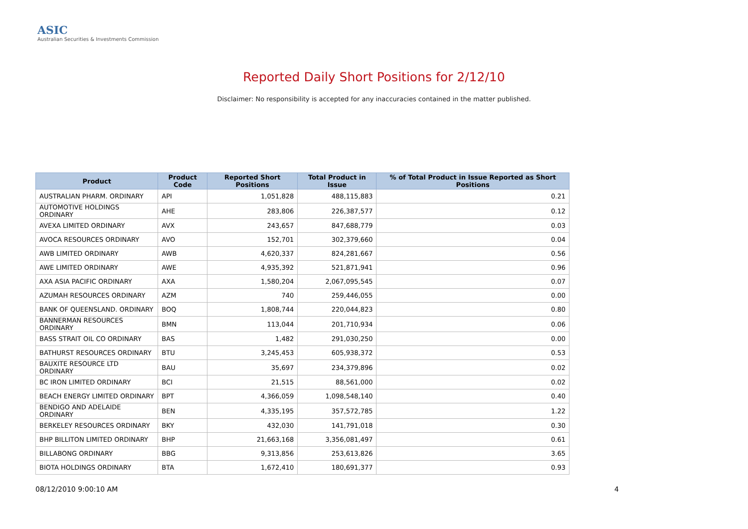ASIC
Australian Securities & Investments Commission
Reported Daily Short Positions for 2/12/10
Disclaimer: No responsibility is accepted for any inaccuracies contained in the matter published.
| Product | Product Code | Reported Short Positions | Total Product in Issue | % of Total Product in Issue Reported as Short Positions |
| --- | --- | --- | --- | --- |
| AUSTRALIAN PHARM. ORDINARY | API | 1,051,828 | 488,115,883 | 0.21 |
| AUTOMOTIVE HOLDINGS ORDINARY | AHE | 283,806 | 226,387,577 | 0.12 |
| AVEXA LIMITED ORDINARY | AVX | 243,657 | 847,688,779 | 0.03 |
| AVOCA RESOURCES ORDINARY | AVO | 152,701 | 302,379,660 | 0.04 |
| AWB LIMITED ORDINARY | AWB | 4,620,337 | 824,281,667 | 0.56 |
| AWE LIMITED ORDINARY | AWE | 4,935,392 | 521,871,941 | 0.96 |
| AXA ASIA PACIFIC ORDINARY | AXA | 1,580,204 | 2,067,095,545 | 0.07 |
| AZUMAH RESOURCES ORDINARY | AZM | 740 | 259,446,055 | 0.00 |
| BANK OF QUEENSLAND. ORDINARY | BOQ | 1,808,744 | 220,044,823 | 0.80 |
| BANNERMAN RESOURCES ORDINARY | BMN | 113,044 | 201,710,934 | 0.06 |
| BASS STRAIT OIL CO ORDINARY | BAS | 1,482 | 291,030,250 | 0.00 |
| BATHURST RESOURCES ORDINARY | BTU | 3,245,453 | 605,938,372 | 0.53 |
| BAUXITE RESOURCE LTD ORDINARY | BAU | 35,697 | 234,379,896 | 0.02 |
| BC IRON LIMITED ORDINARY | BCI | 21,515 | 88,561,000 | 0.02 |
| BEACH ENERGY LIMITED ORDINARY | BPT | 4,366,059 | 1,098,548,140 | 0.40 |
| BENDIGO AND ADELAIDE ORDINARY | BEN | 4,335,195 | 357,572,785 | 1.22 |
| BERKELEY RESOURCES ORDINARY | BKY | 432,030 | 141,791,018 | 0.30 |
| BHP BILLITON LIMITED ORDINARY | BHP | 21,663,168 | 3,356,081,497 | 0.61 |
| BILLABONG ORDINARY | BBG | 9,313,856 | 253,613,826 | 3.65 |
| BIOTA HOLDINGS ORDINARY | BTA | 1,672,410 | 180,691,377 | 0.93 |
08/12/2010 9:00:10 AM 4